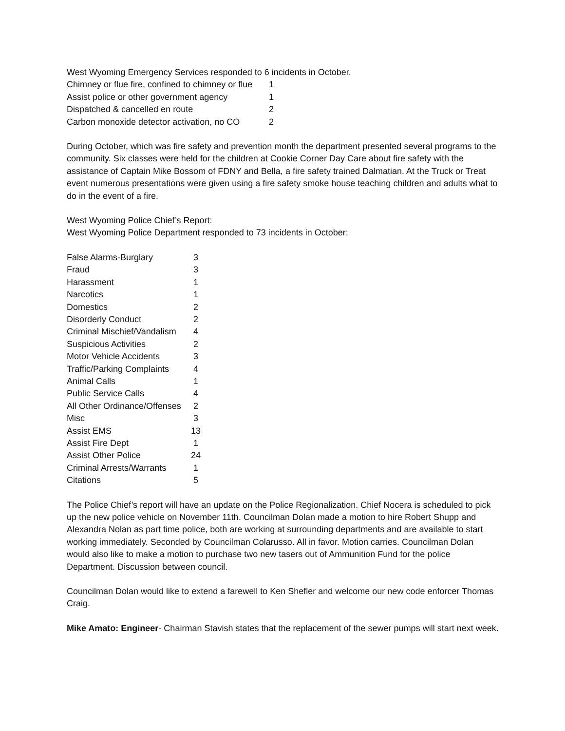West Wyoming Emergency Services responded to 6 incidents in October.
| Chimney or flue fire, confined to chimney or flue | 1 |
| Assist police or other government agency | 1 |
| Dispatched & cancelled en route | 2 |
| Carbon monoxide detector activation, no CO | 2 |
During October, which was fire safety and prevention month the department presented several programs to the community. Six classes were held for the children at Cookie Corner Day Care about fire safety with the assistance of Captain Mike Bossom of FDNY and Bella, a fire safety trained Dalmatian. At the Truck or Treat event numerous presentations were given using a fire safety smoke house teaching children and adults what to do in the event of a fire.
West Wyoming Police Chief’s Report:
West Wyoming Police Department responded to 73 incidents in October:
| False Alarms-Burglary | 3 |
| Fraud | 3 |
| Harassment | 1 |
| Narcotics | 1 |
| Domestics | 2 |
| Disorderly Conduct | 2 |
| Criminal Mischief/Vandalism | 4 |
| Suspicious Activities | 2 |
| Motor Vehicle Accidents | 3 |
| Traffic/Parking Complaints | 4 |
| Animal Calls | 1 |
| Public Service Calls | 4 |
| All Other Ordinance/Offenses | 2 |
| Misc | 3 |
| Assist EMS | 13 |
| Assist Fire Dept | 1 |
| Assist Other Police | 24 |
| Criminal Arrests/Warrants | 1 |
| Citations | 5 |
The Police Chief’s report will have an update on the Police Regionalization. Chief Nocera is scheduled to pick up the new police vehicle on November 11th. Councilman Dolan made a motion to hire Robert Shupp and Alexandra Nolan as part time police, both are working at surrounding departments and are available to start working immediately. Seconded by Councilman Colarusso. All in favor. Motion carries. Councilman Dolan would also like to make a motion to purchase two new tasers out of Ammunition Fund for the police Department. Discussion between council.
Councilman Dolan would like to extend a farewell to Ken Shefler and welcome our new code enforcer Thomas Craig.
Mike Amato: Engineer- Chairman Stavish states that the replacement of the sewer pumps will start next week.